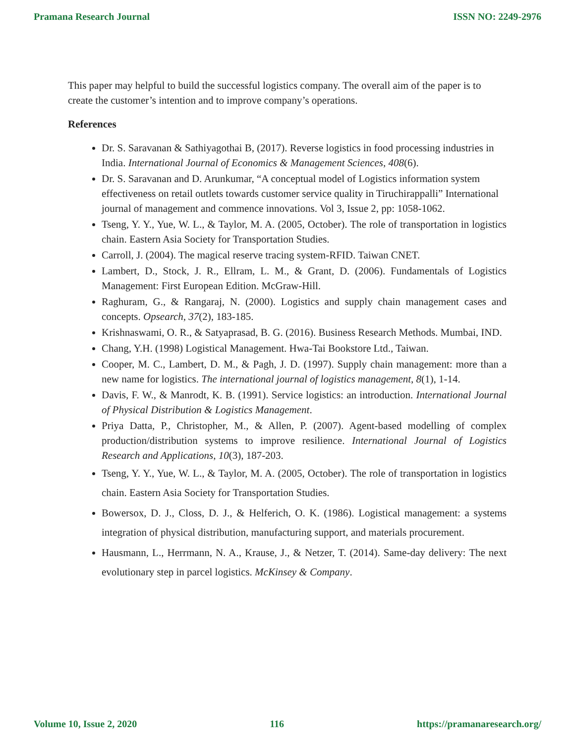Pramana Research Journal ISSN NO: 2249-2976
This paper may helpful to build the successful logistics company. The overall aim of the paper is to create the customer’s intention and to improve company’s operations.
References
Dr. S. Saravanan & Sathiyagothai B, (2017). Reverse logistics in food processing industries in India. International Journal of Economics & Management Sciences, 408(6).
Dr. S. Saravanan and D. Arunkumar, “A conceptual model of Logistics information system effectiveness on retail outlets towards customer service quality in Tiruchirappalli” International journal of management and commence innovations. Vol 3, Issue 2, pp: 1058-1062.
Tseng, Y. Y., Yue, W. L., & Taylor, M. A. (2005, October). The role of transportation in logistics chain. Eastern Asia Society for Transportation Studies.
Carroll, J. (2004). The magical reserve tracing system-RFID. Taiwan CNET.
Lambert, D., Stock, J. R., Ellram, L. M., & Grant, D. (2006). Fundamentals of Logistics Management: First European Edition. McGraw-Hill.
Raghuram, G., & Rangaraj, N. (2000). Logistics and supply chain management cases and concepts. Opsearch, 37(2), 183-185.
Krishnaswami, O. R., & Satyaprasad, B. G. (2016). Business Research Methods. Mumbai, IND.
Chang, Y.H. (1998) Logistical Management. Hwa-Tai Bookstore Ltd., Taiwan.
Cooper, M. C., Lambert, D. M., & Pagh, J. D. (1997). Supply chain management: more than a new name for logistics. The international journal of logistics management, 8(1), 1-14.
Davis, F. W., & Manrodt, K. B. (1991). Service logistics: an introduction. International Journal of Physical Distribution & Logistics Management.
Priya Datta, P., Christopher, M., & Allen, P. (2007). Agent-based modelling of complex production/distribution systems to improve resilience. International Journal of Logistics Research and Applications, 10(3), 187-203.
Tseng, Y. Y., Yue, W. L., & Taylor, M. A. (2005, October). The role of transportation in logistics chain. Eastern Asia Society for Transportation Studies.
Bowersox, D. J., Closs, D. J., & Helferich, O. K. (1986). Logistical management: a systems integration of physical distribution, manufacturing support, and materials procurement.
Hausmann, L., Herrmann, N. A., Krause, J., & Netzer, T. (2014). Same-day delivery: The next evolutionary step in parcel logistics. McKinsey & Company.
Volume 10, Issue 2, 2020 116 https://pramanaresearch.org/